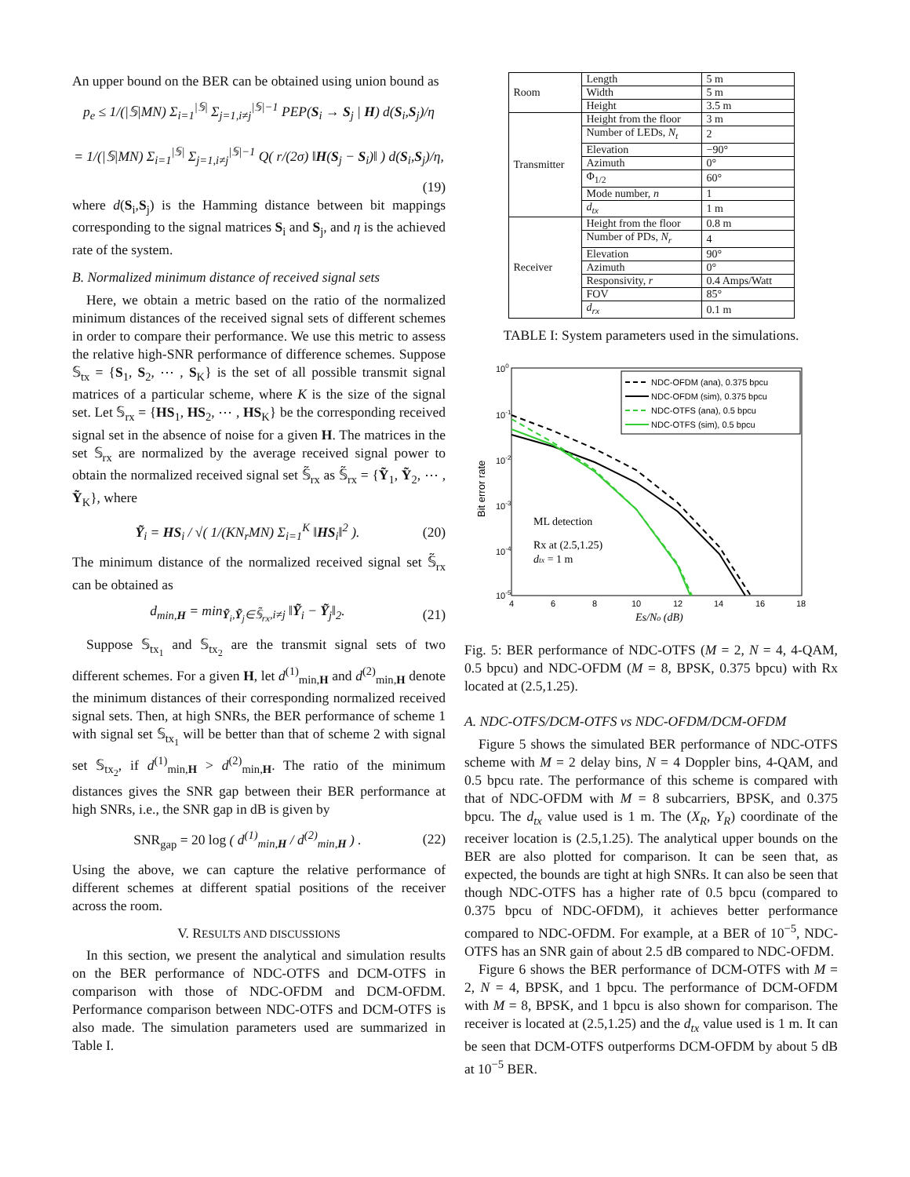An upper bound on the BER can be obtained using union bound as
p<sub>e</sub> ≤ 1/(|𝕊|MN) Σ<sub>i=1</sub><sup>|𝕊|</sup> Σ<sub>j=1,i≠j</sub><sup>|𝕊|−1</sup> PEP(S<sub>i</sub> → S<sub>j</sub> | H) d(S<sub>i</sub>,S<sub>j</sub>)/η
= 1/(|𝕊|MN) Σ<sub>i=1</sub><sup>|𝕊|</sup> Σ<sub>j=1,i≠j</sub><sup>|𝕊|−1</sup> Q( r/(2σ) ‖H(S<sub>j</sub> − S<sub>i</sub>)‖ ) d(S<sub>i</sub>,S<sub>j</sub>)/η,
(19)
where d(S<sub>i</sub>,S<sub>j</sub>) is the Hamming distance between bit mappings corresponding to the signal matrices S<sub>i</sub> and S<sub>j</sub>, and η is the achieved rate of the system.
B. Normalized minimum distance of received signal sets
Here, we obtain a metric based on the ratio of the normalized minimum distances of the received signal sets of different schemes in order to compare their performance. We use this metric to assess the relative high-SNR performance of difference schemes. Suppose 𝕊<sub>tx</sub> = {S<sub>1</sub>, S<sub>2</sub>, ⋯ , S<sub>K</sub>} is the set of all possible transmit signal matrices of a particular scheme, where K is the size of the signal set. Let 𝕊<sub>rx</sub> = {HS<sub>1</sub>, HS<sub>2</sub>, ⋯ , HS<sub>K</sub>} be the corresponding received signal set in the absence of noise for a given H. The matrices in the set 𝕊<sub>rx</sub> are normalized by the average received signal power to obtain the normalized received signal set 𝕊̃<sub>rx</sub> as 𝕊̃<sub>rx</sub> = {Ỹ<sub>1</sub>, Ỹ<sub>2</sub>, ⋯ , Ỹ<sub>K</sub>}, where
Ỹ<sub>i</sub> = HS<sub>i</sub> / √( 1/(KN<sub>r</sub>MN) Σ<sub>i=1</sub><sup>K</sup> ‖HS<sub>i</sub>‖<sup>2</sup> ).
(20)
The minimum distance of the normalized received signal set 𝕊̃<sub>rx</sub> can be obtained as
d<sub>min,H</sub> = min<sub>Ỹ<sub>i</sub>,Ỹ<sub>j</sub>∈𝕊̃<sub>rx</sub>,i≠j</sub> ‖Ỹ<sub>i</sub> − Ỹ<sub>j</sub>‖<sub>2</sub>.
(21)
Suppose 𝕊<sub>tx<sub>1</sub></sub> and 𝕊<sub>tx<sub>2</sub></sub> are the transmit signal sets of two different schemes. For a given H, let d<sup>(1)</sup><sub>min,H</sub> and d<sup>(2)</sup><sub>min,H</sub> denote the minimum distances of their corresponding normalized received signal sets. Then, at high SNRs, the BER performance of scheme 1 with signal set 𝕊<sub>tx<sub>1</sub></sub> will be better than that of scheme 2 with signal set 𝕊<sub>tx<sub>2</sub></sub>, if d<sup>(1)</sup><sub>min,H</sub> > d<sup>(2)</sup><sub>min,H</sub>. The ratio of the minimum distances gives the SNR gap between their BER performance at high SNRs, i.e., the SNR gap in dB is given by
SNR<sub>gap</sub> = 20 log ( d<sup>(1)</sup><sub>min,H</sub> / d<sup>(2)</sup><sub>min,H</sub> ) .
(22)
Using the above, we can capture the relative performance of different schemes at different spatial positions of the receiver across the room.
V. RESULTS AND DISCUSSIONS
In this section, we present the analytical and simulation results on the BER performance of NDC-OTFS and DCM-OTFS in comparison with those of NDC-OFDM and DCM-OFDM. Performance comparison between NDC-OTFS and DCM-OTFS is also made. The simulation parameters used are summarized in Table I.
| Room | Length | 5 m |
| | Width | 5 m |
| | Height | 3.5 m |
| Transmitter | Height from the floor | 3 m |
| | Number of LEDs, N<sub>t</sub> | 2 |
| | Elevation | −90° |
| | Azimuth | 0° |
| | Φ<sub>1/2</sub> | 60° |
| | Mode number, n | 1 |
| | d<sub>tx</sub> | 1 m |
| Receiver | Height from the floor | 0.8 m |
| | Number of PDs, N<sub>r</sub> | 4 |
| | Elevation | 90° |
| | Azimuth | 0° |
| | Responsivity, r | 0.4 Amps/Watt |
| | FOV | 85° |
| | d<sub>rx</sub> | 0.1 m |
TABLE I: System parameters used in the simulations.
100
10-1
10-2
10-3
10-4
10-5
4
6
8
10
12
14
16
18
Es/No (dB)
Bit error rate
NDC-OFDM (ana), 0.375 bpcu
NDC-OFDM (sim), 0.375 bpcu
NDC-OTFS (ana), 0.5 bpcu
NDC-OTFS (sim), 0.5 bpcu
ML detection
Rx at (2.5,1.25)
dtx = 1 m
Fig. 5: BER performance of NDC-OTFS (M = 2, N = 4, 4-QAM, 0.5 bpcu) and NDC-OFDM (M = 8, BPSK, 0.375 bpcu) with Rx located at (2.5,1.25).
A. NDC-OTFS/DCM-OTFS vs NDC-OFDM/DCM-OFDM
Figure 5 shows the simulated BER performance of NDC-OTFS scheme with M = 2 delay bins, N = 4 Doppler bins, 4-QAM, and 0.5 bpcu rate. The performance of this scheme is compared with that of NDC-OFDM with M = 8 subcarriers, BPSK, and 0.375 bpcu. The d<sub>tx</sub> value used is 1 m. The (X<sub>R</sub>, Y<sub>R</sub>) coordinate of the receiver location is (2.5,1.25). The analytical upper bounds on the BER are also plotted for comparison. It can be seen that, as expected, the bounds are tight at high SNRs. It can also be seen that though NDC-OTFS has a higher rate of 0.5 bpcu (compared to 0.375 bpcu of NDC-OFDM), it achieves better performance compared to NDC-OFDM. For example, at a BER of 10<sup>−5</sup>, NDC-OTFS has an SNR gain of about 2.5 dB compared to NDC-OFDM.
Figure 6 shows the BER performance of DCM-OTFS with M = 2, N = 4, BPSK, and 1 bpcu. The performance of DCM-OFDM with M = 8, BPSK, and 1 bpcu is also shown for comparison. The receiver is located at (2.5,1.25) and the d<sub>tx</sub> value used is 1 m. It can be seen that DCM-OTFS outperforms DCM-OFDM by about 5 dB at 10<sup>−5</sup> BER.